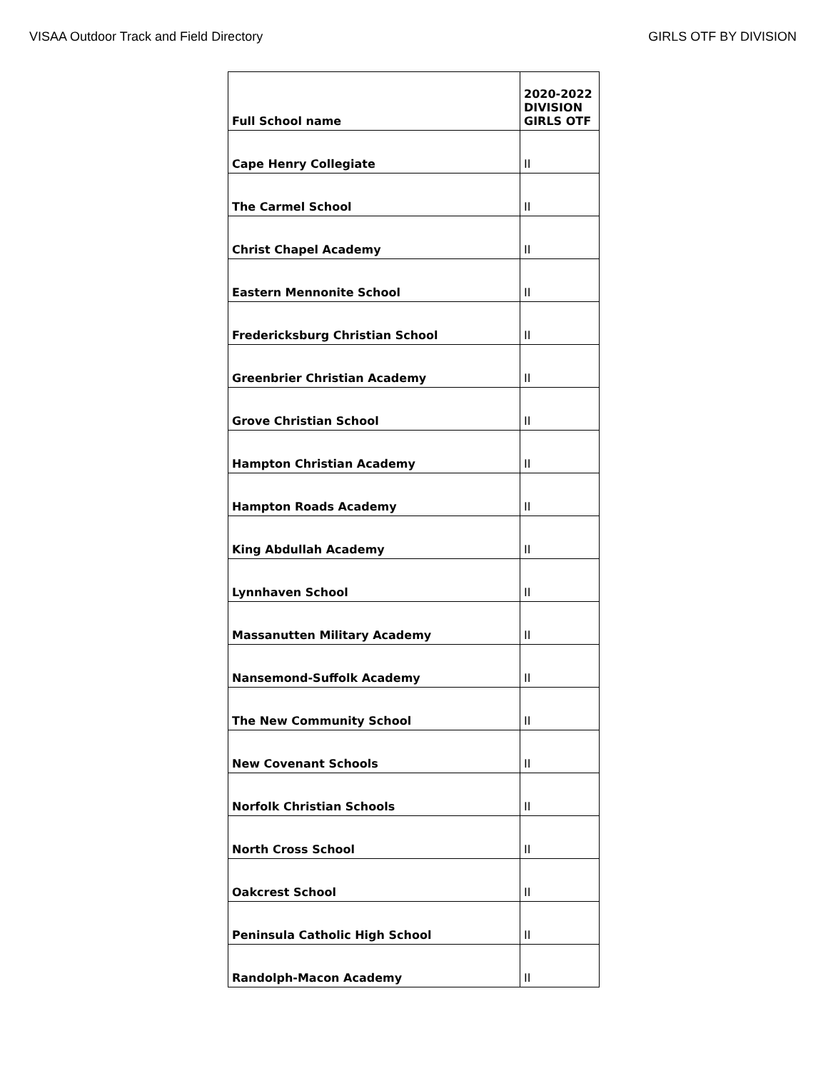VISAA Outdoor Track and Field Directory GIRLS OTF BY DIVISION
| Full School name | 2020-2022 DIVISION GIRLS OTF |
| --- | --- |
| Cape Henry Collegiate | II |
| The Carmel School | II |
| Christ Chapel Academy | II |
| Eastern Mennonite School | II |
| Fredericksburg Christian School | II |
| Greenbrier Christian Academy | II |
| Grove Christian School | II |
| Hampton Christian Academy | II |
| Hampton Roads Academy | II |
| King Abdullah Academy | II |
| Lynnhaven School | II |
| Massanutten Military Academy | II |
| Nansemond-Suffolk Academy | II |
| The New Community School | II |
| New Covenant Schools | II |
| Norfolk Christian Schools | II |
| North Cross School | II |
| Oakcrest School | II |
| Peninsula Catholic High School | II |
| Randolph-Macon Academy | II |